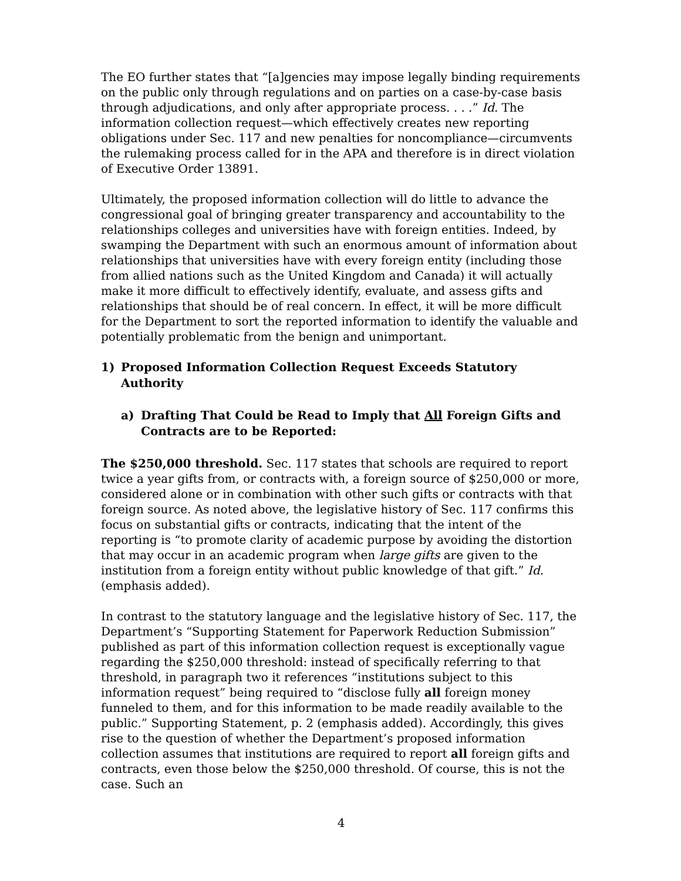The EO further states that “[a]gencies may impose legally binding requirements on the public only through regulations and on parties on a case-by-case basis through adjudications, and only after appropriate process. . . .” Id. The information collection request—which effectively creates new reporting obligations under Sec. 117 and new penalties for noncompliance—circumvents the rulemaking process called for in the APA and therefore is in direct violation of Executive Order 13891.
Ultimately, the proposed information collection will do little to advance the congressional goal of bringing greater transparency and accountability to the relationships colleges and universities have with foreign entities. Indeed, by swamping the Department with such an enormous amount of information about relationships that universities have with every foreign entity (including those from allied nations such as the United Kingdom and Canada) it will actually make it more difficult to effectively identify, evaluate, and assess gifts and relationships that should be of real concern. In effect, it will be more difficult for the Department to sort the reported information to identify the valuable and potentially problematic from the benign and unimportant.
1) Proposed Information Collection Request Exceeds Statutory Authority
a) Drafting That Could be Read to Imply that All Foreign Gifts and Contracts are to be Reported:
The $250,000 threshold. Sec. 117 states that schools are required to report twice a year gifts from, or contracts with, a foreign source of $250,000 or more, considered alone or in combination with other such gifts or contracts with that foreign source. As noted above, the legislative history of Sec. 117 confirms this focus on substantial gifts or contracts, indicating that the intent of the reporting is “to promote clarity of academic purpose by avoiding the distortion that may occur in an academic program when large gifts are given to the institution from a foreign entity without public knowledge of that gift.” Id. (emphasis added).
In contrast to the statutory language and the legislative history of Sec. 117, the Department’s “Supporting Statement for Paperwork Reduction Submission” published as part of this information collection request is exceptionally vague regarding the $250,000 threshold: instead of specifically referring to that threshold, in paragraph two it references “institutions subject to this information request” being required to “disclose fully all foreign money funneled to them, and for this information to be made readily available to the public.” Supporting Statement, p. 2 (emphasis added). Accordingly, this gives rise to the question of whether the Department’s proposed information collection assumes that institutions are required to report all foreign gifts and contracts, even those below the $250,000 threshold. Of course, this is not the case. Such an
4